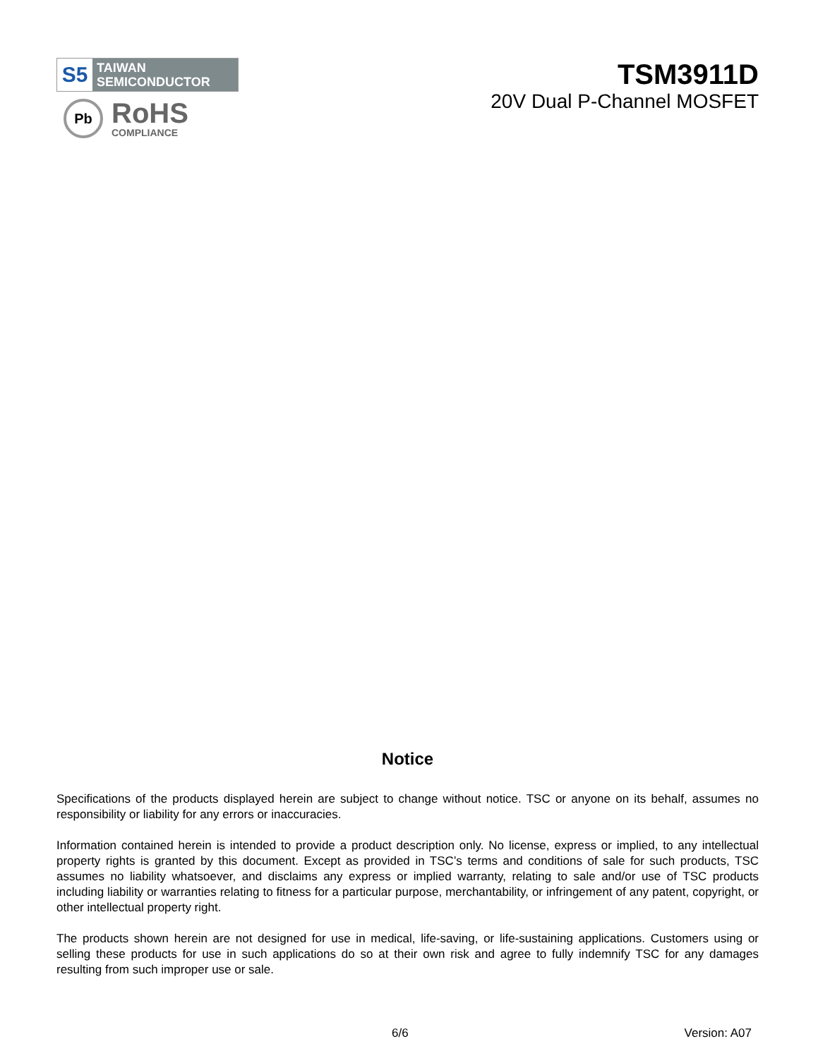S5
TAIWAN
SEMICONDUCTOR
Pb
RoHS
COMPLIANCE
TSM3911D
20V Dual P-Channel MOSFET
Notice
Specifications of the products displayed herein are subject to change without notice. TSC or anyone on its behalf, assumes no responsibility or liability for any errors or inaccuracies.
Information contained herein is intended to provide a product description only. No license, express or implied, to any intellectual property rights is granted by this document. Except as provided in TSC’s terms and conditions of sale for such products, TSC assumes no liability whatsoever, and disclaims any express or implied warranty, relating to sale and/or use of TSC products including liability or warranties relating to fitness for a particular purpose, merchantability, or infringement of any patent, copyright, or other intellectual property right.
The products shown herein are not designed for use in medical, life-saving, or life-sustaining applications. Customers using or selling these products for use in such applications do so at their own risk and agree to fully indemnify TSC for any damages resulting from such improper use or sale.
6/6 Version: A07